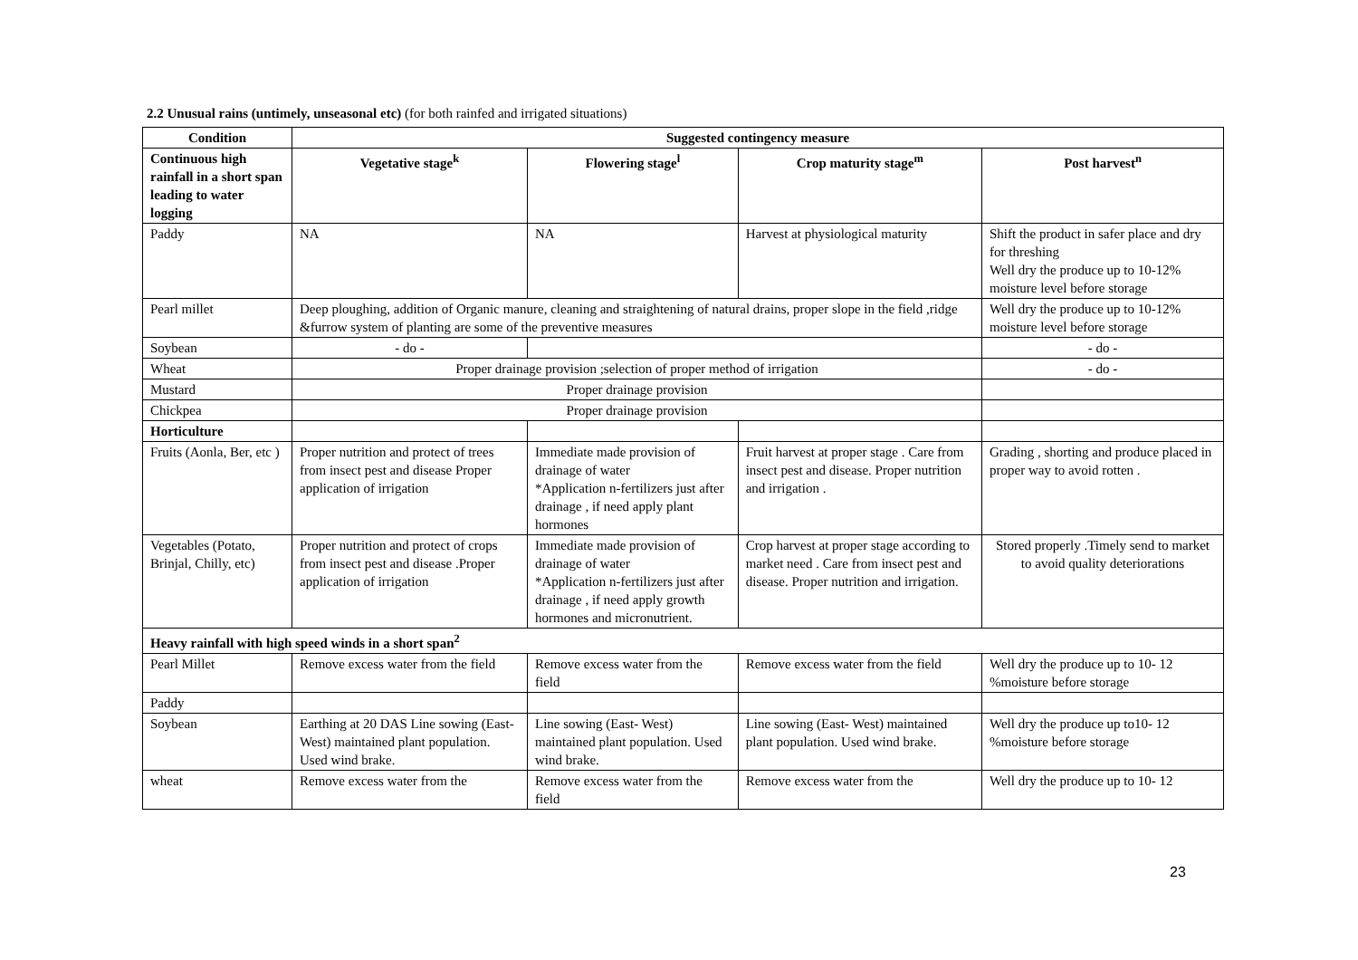2.2 Unusual rains (untimely, unseasonal etc) (for both rainfed and irrigated situations)
| Condition | Suggested contingency measure | | | | |
| --- | --- | --- | --- | --- | --- |
| Continuous high rainfall in a short span leading to water logging | Vegetative stage<sup>k</sup> | Flowering stage<sup>l</sup> | Crop maturity stage<sup>m</sup> | | Post harvest<sup>n</sup> |
| Paddy | NA | NA | Harvest at physiological maturity | | Shift the product in safer place and dry for threshing Well dry the produce up to 10-12% moisture level before storage |
| Pearl millet | Deep ploughing, addition of Organic manure, cleaning and straightening of natural drains, proper slope in the field ,ridge &furrow system of planting are some of the preventive measures | | | | Well dry the produce up to 10-12% moisture level before storage |
| Soybean | - do - | | | | - do - |
| Wheat | Proper drainage provision ;selection of proper method of irrigation | | | | - do - |
| Mustard | Proper drainage provision | | | | |
| Chickpea | Proper drainage provision | | | | |
| Horticulture | | | | | |
| Fruits (Aonla, Ber, etc ) | Proper nutrition and protect of trees from insect pest and disease Proper application of irrigation | Immediate made provision of drainage of water *Application n-fertilizers just after drainage , if need apply plant hormones | | Fruit harvest at proper stage . Care from insect pest and disease. Proper nutrition and irrigation . | Grading , shorting and produce placed in proper way to avoid rotten . |
| Vegetables (Potato, Brinjal, Chilly, etc) | Proper nutrition and protect of crops from insect pest and disease .Proper application of irrigation | Immediate made provision of drainage of water *Application n-fertilizers just after drainage , if need apply growth hormones and micronutrient. | | Crop harvest at proper stage according to market need . Care from insect pest and disease. Proper nutrition and irrigation. | Stored properly .Timely send to market to avoid quality deteriorations |
| Heavy rainfall with high speed winds in a short span<sup>2</sup> | | | | | |
| Pearl Millet | Remove excess water from the field | Remove excess water from the field | | Remove excess water from the field | Well dry the produce up to 10- 12 %moisture before storage |
| Paddy | | | | | |
| Soybean | Earthing at 20 DAS Line sowing (East- West) maintained plant population. Used wind brake. | Line sowing (East- West) maintained plant population. Used wind brake. | | Line sowing (East- West) maintained plant population. Used wind brake. | Well dry the produce up to10- 12 %moisture before storage |
| wheat | Remove excess water from the | Remove excess water from the field | | Remove excess water from the | Well dry the produce up to 10- 12 |
23